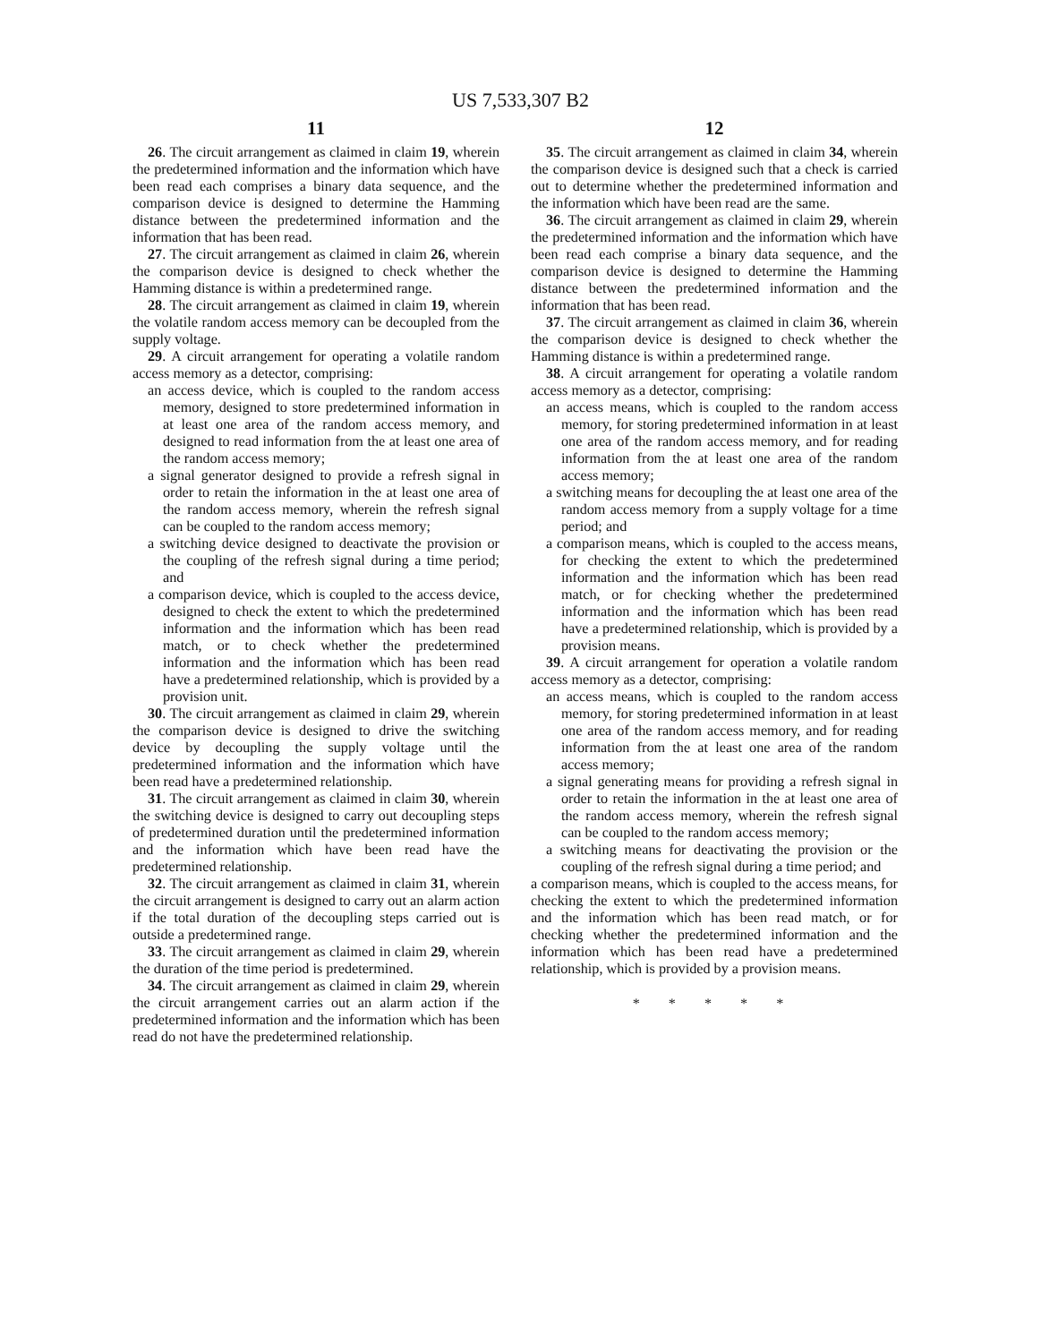US 7,533,307 B2
11
26. The circuit arrangement as claimed in claim 19, wherein the predetermined information and the information which have been read each comprises a binary data sequence, and the comparison device is designed to determine the Hamming distance between the predetermined information and the information that has been read.
27. The circuit arrangement as claimed in claim 26, wherein the comparison device is designed to check whether the Hamming distance is within a predetermined range.
28. The circuit arrangement as claimed in claim 19, wherein the volatile random access memory can be decoupled from the supply voltage.
29. A circuit arrangement for operating a volatile random access memory as a detector, comprising:
an access device, which is coupled to the random access memory, designed to store predetermined information in at least one area of the random access memory, and designed to read information from the at least one area of the random access memory;
a signal generator designed to provide a refresh signal in order to retain the information in the at least one area of the random access memory, wherein the refresh signal can be coupled to the random access memory;
a switching device designed to deactivate the provision or the coupling of the refresh signal during a time period; and
a comparison device, which is coupled to the access device, designed to check the extent to which the predetermined information and the information which has been read match, or to check whether the predetermined information and the information which has been read have a predetermined relationship, which is provided by a provision unit.
30. The circuit arrangement as claimed in claim 29, wherein the comparison device is designed to drive the switching device by decoupling the supply voltage until the predetermined information and the information which have been read have a predetermined relationship.
31. The circuit arrangement as claimed in claim 30, wherein the switching device is designed to carry out decoupling steps of predetermined duration until the predetermined information and the information which have been read have the predetermined relationship.
32. The circuit arrangement as claimed in claim 31, wherein the circuit arrangement is designed to carry out an alarm action if the total duration of the decoupling steps carried out is outside a predetermined range.
33. The circuit arrangement as claimed in claim 29, wherein the duration of the time period is predetermined.
34. The circuit arrangement as claimed in claim 29, wherein the circuit arrangement carries out an alarm action if the predetermined information and the information which has been read do not have the predetermined relationship.
12
35. The circuit arrangement as claimed in claim 34, wherein the comparison device is designed such that a check is carried out to determine whether the predetermined information and the information which have been read are the same.
36. The circuit arrangement as claimed in claim 29, wherein the predetermined information and the information which have been read each comprise a binary data sequence, and the comparison device is designed to determine the Hamming distance between the predetermined information and the information that has been read.
37. The circuit arrangement as claimed in claim 36, wherein the comparison device is designed to check whether the Hamming distance is within a predetermined range.
38. A circuit arrangement for operating a volatile random access memory as a detector, comprising:
an access means, which is coupled to the random access memory, for storing predetermined information in at least one area of the random access memory, and for reading information from the at least one area of the random access memory;
a switching means for decoupling the at least one area of the random access memory from a supply voltage for a time period; and
a comparison means, which is coupled to the access means, for checking the extent to which the predetermined information and the information which has been read match, or for checking whether the predetermined information and the information which has been read have a predetermined relationship, which is provided by a provision means.
39. A circuit arrangement for operation a volatile random access memory as a detector, comprising:
an access means, which is coupled to the random access memory, for storing predetermined information in at least one area of the random access memory, and for reading information from the at least one area of the random access memory;
a signal generating means for providing a refresh signal in order to retain the information in the at least one area of the random access memory, wherein the refresh signal can be coupled to the random access memory;
a switching means for deactivating the provision or the coupling of the refresh signal during a time period; and
a comparison means, which is coupled to the access means, for checking the extent to which the predetermined information and the information which has been read match, or for checking whether the predetermined information and the information which has been read have a predetermined relationship, which is provided by a provision means.
* * * * *